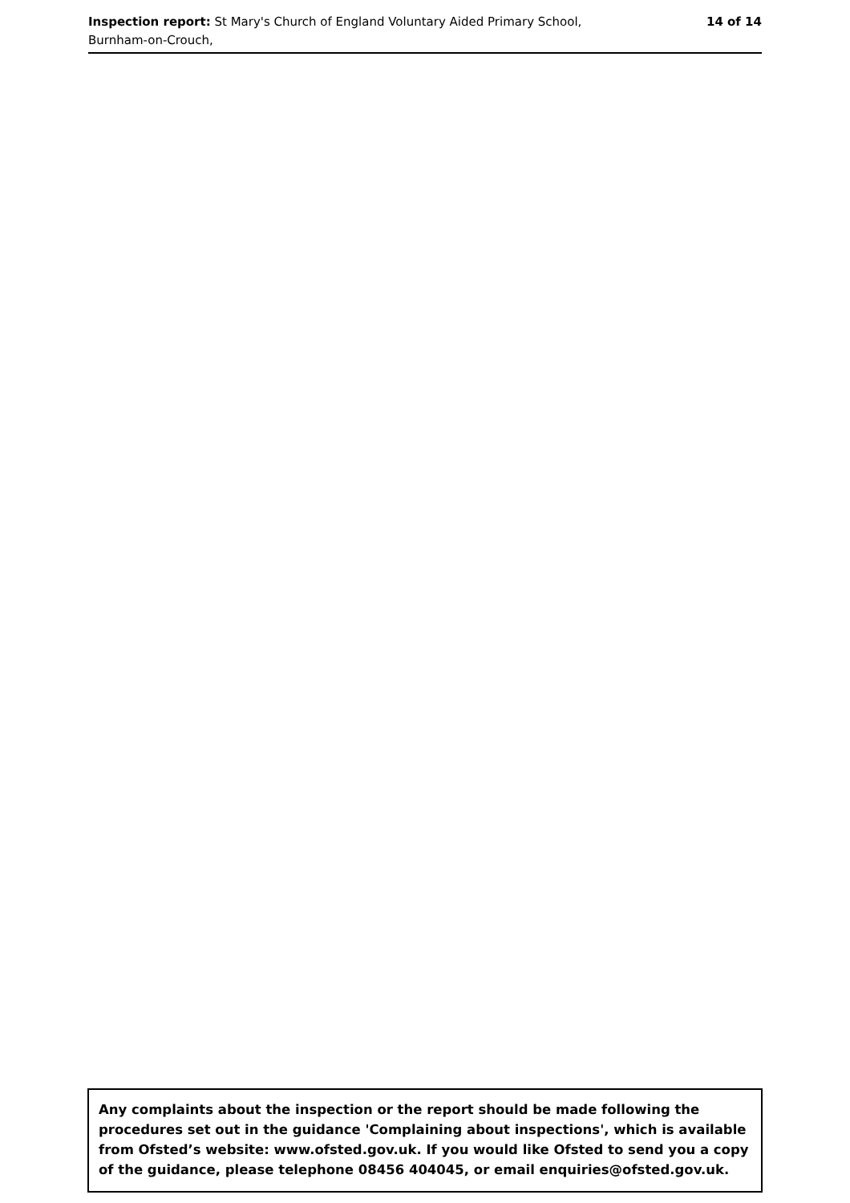Inspection report: St Mary's Church of England Voluntary Aided Primary School,
Burnham-on-Crouch,
14 of 14
Any complaints about the inspection or the report should be made following the procedures set out in the guidance 'Complaining about inspections', which is available from Ofsted’s website: www.ofsted.gov.uk. If you would like Ofsted to send you a copy of the guidance, please telephone 08456 404045, or email enquiries@ofsted.gov.uk.